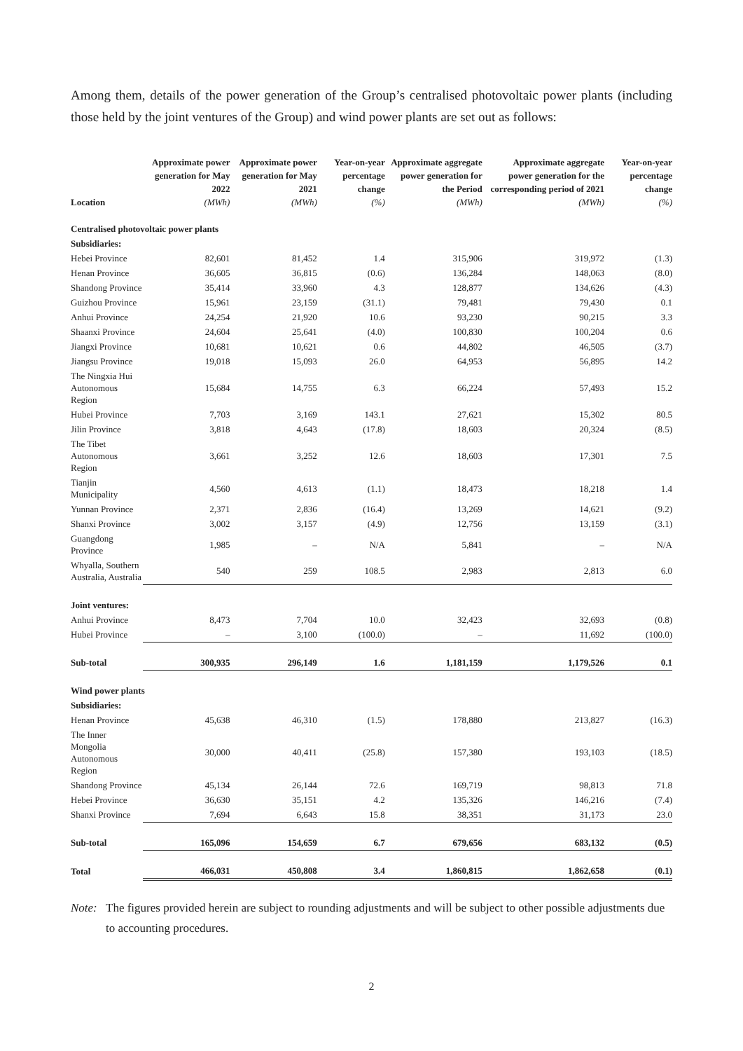Among them, details of the power generation of the Group’s centralised photovoltaic power plants (including those held by the joint ventures of the Group) and wind power plants are set out as follows:
| Location | Approximate power generation for May 2022 (MWh) | Approximate power generation for May 2021 (MWh) | Year-on-year percentage change (%) | Approximate aggregate power generation for the Period (MWh) | Approximate aggregate power generation for the corresponding period of 2021 (MWh) | Year-on-year percentage change (%) |
| --- | --- | --- | --- | --- | --- | --- |
| Centralised photovoltaic power plants | | | | | | |
| Subsidiaries: | | | | | | |
| Hebei Province | 82,601 | 81,452 | 1.4 | 315,906 | 319,972 | (1.3) |
| Henan Province | 36,605 | 36,815 | (0.6) | 136,284 | 148,063 | (8.0) |
| Shandong Province | 35,414 | 33,960 | 4.3 | 128,877 | 134,626 | (4.3) |
| Guizhou Province | 15,961 | 23,159 | (31.1) | 79,481 | 79,430 | 0.1 |
| Anhui Province | 24,254 | 21,920 | 10.6 | 93,230 | 90,215 | 3.3 |
| Shaanxi Province | 24,604 | 25,641 | (4.0) | 100,830 | 100,204 | 0.6 |
| Jiangxi Province | 10,681 | 10,621 | 0.6 | 44,802 | 46,505 | (3.7) |
| Jiangsu Province | 19,018 | 15,093 | 26.0 | 64,953 | 56,895 | 14.2 |
| The Ningxia Hui Autonomous Region | 15,684 | 14,755 | 6.3 | 66,224 | 57,493 | 15.2 |
| Hubei Province | 7,703 | 3,169 | 143.1 | 27,621 | 15,302 | 80.5 |
| Jilin Province | 3,818 | 4,643 | (17.8) | 18,603 | 20,324 | (8.5) |
| The Tibet Autonomous Region | 3,661 | 3,252 | 12.6 | 18,603 | 17,301 | 7.5 |
| Tianjin Municipality | 4,560 | 4,613 | (1.1) | 18,473 | 18,218 | 1.4 |
| Yunnan Province | 2,371 | 2,836 | (16.4) | 13,269 | 14,621 | (9.2) |
| Shanxi Province | 3,002 | 3,157 | (4.9) | 12,756 | 13,159 | (3.1) |
| Guangdong Province | 1,985 | – | N/A | 5,841 | – | N/A |
| Whyalla, Southern Australia, Australia | 540 | 259 | 108.5 | 2,983 | 2,813 | 6.0 |
| Joint ventures: | | | | | | |
| Anhui Province | 8,473 | 7,704 | 10.0 | 32,423 | 32,693 | (0.8) |
| Hubei Province | – | 3,100 | (100.0) | – | 11,692 | (100.0) |
| Sub-total | 300,935 | 296,149 | 1.6 | 1,181,159 | 1,179,526 | 0.1 |
| Wind power plants | | | | | | |
| Subsidiaries: | | | | | | |
| Henan Province | 45,638 | 46,310 | (1.5) | 178,880 | 213,827 | (16.3) |
| The Inner Mongolia Autonomous Region | 30,000 | 40,411 | (25.8) | 157,380 | 193,103 | (18.5) |
| Shandong Province | 45,134 | 26,144 | 72.6 | 169,719 | 98,813 | 71.8 |
| Hebei Province | 36,630 | 35,151 | 4.2 | 135,326 | 146,216 | (7.4) |
| Shanxi Province | 7,694 | 6,643 | 15.8 | 38,351 | 31,173 | 23.0 |
| Sub-total | 165,096 | 154,659 | 6.7 | 679,656 | 683,132 | (0.5) |
| Total | 466,031 | 450,808 | 3.4 | 1,860,815 | 1,862,658 | (0.1) |
Note: The figures provided herein are subject to rounding adjustments and will be subject to other possible adjustments due to accounting procedures.
2